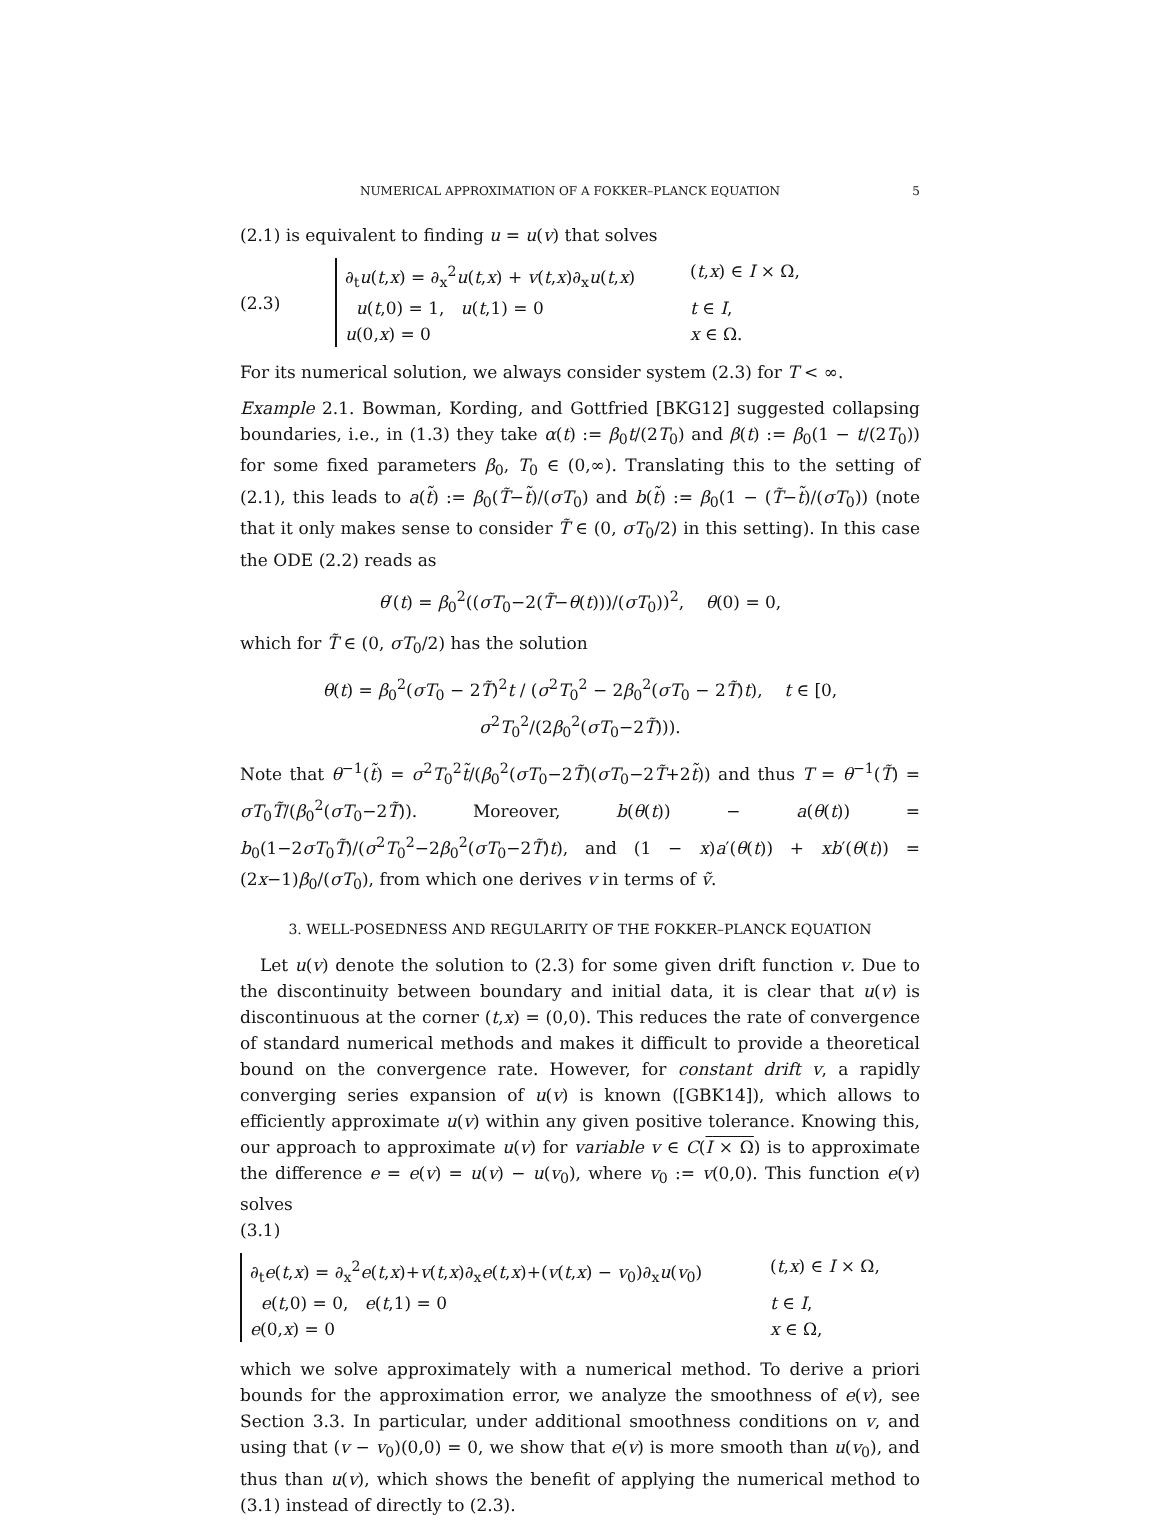NUMERICAL APPROXIMATION OF A FOKKER–PLANCK EQUATION 5
(2.1) is equivalent to finding u = u(v) that solves
(2.3)
∂<sub>t</sub>u(t,x) = ∂<sub>x</sub><sup>2</sup>u(t,x) + v(t,x)∂<sub>x</sub>u(t,x) (t,x) ∈ I × Ω,
u(t,0) = 1, u(t,1) = 0 t ∈ I,
u(0,x) = 0 x ∈ Ω.
For its numerical solution, we always consider system (2.3) for T < ∞.
Example 2.1. Bowman, Kording, and Gottfried [BKG12] suggested collapsing boundaries, i.e., in (1.3) they take α(t) := β<sub>0</sub>t/(2T<sub>0</sub>) and β(t) := β<sub>0</sub>(1 − t/(2T<sub>0</sub>)) for some fixed parameters β<sub>0</sub>, T<sub>0</sub> ∈ (0,∞). Translating this to the setting of (2.1), this leads to a(t̃) := β<sub>0</sub>(T̃−t̃)/(σT<sub>0</sub>) and b(t̃) := β<sub>0</sub>(1 − (T̃−t̃)/(σT<sub>0</sub>)) (note that it only makes sense to consider T̃ ∈ (0, σT<sub>0</sub>/2) in this setting). In this case the ODE (2.2) reads as
θ′(t) = β<sub>0</sub><sup>2</sup>((σT<sub>0</sub>−2(T̃−θ(t)))/(σT<sub>0</sub>))<sup>2</sup>, θ(0) = 0,
which for T̃ ∈ (0, σT<sub>0</sub>/2) has the solution
θ(t) = β<sub>0</sub><sup>2</sup>(σT<sub>0</sub> − 2T̃)<sup>2</sup>t / (σ<sup>2</sup>T<sub>0</sub><sup>2</sup> − 2β<sub>0</sub><sup>2</sup>(σT<sub>0</sub> − 2T̃)t), t ∈ [0, σ<sup>2</sup>T<sub>0</sub><sup>2</sup>/(2β<sub>0</sub><sup>2</sup>(σT<sub>0</sub>−2T̃))).
Note that θ<sup>−1</sup>(t̃) = σ<sup>2</sup>T<sub>0</sub><sup>2</sup>t̃/(β<sub>0</sub><sup>2</sup>(σT<sub>0</sub>−2T̃)(σT<sub>0</sub>−2T̃+2t̃)) and thus T = θ<sup>−1</sup>(T̃) = σT<sub>0</sub>T̃/(β<sub>0</sub><sup>2</sup>(σT<sub>0</sub>−2T̃)). Moreover, b(θ(t)) − a(θ(t)) = b<sub>0</sub>(1−2σT<sub>0</sub>T̃)/(σ<sup>2</sup>T<sub>0</sub><sup>2</sup>−2β<sub>0</sub><sup>2</sup>(σT<sub>0</sub>−2T̃)t), and (1 − x)a′(θ(t)) + xb′(θ(t)) = (2x−1)β<sub>0</sub>/(σT<sub>0</sub>), from which one derives v in terms of ṽ.
3. WELL-POSEDNESS AND REGULARITY OF THE FOKKER–PLANCK EQUATION
Let u(v) denote the solution to (2.3) for some given drift function v. Due to the discontinuity between boundary and initial data, it is clear that u(v) is discontinuous at the corner (t,x) = (0,0). This reduces the rate of convergence of standard numerical methods and makes it difficult to provide a theoretical bound on the convergence rate. However, for constant drift v, a rapidly converging series expansion of u(v) is known ([GBK14]), which allows to efficiently approximate u(v) within any given positive tolerance. Knowing this, our approach to approximate u(v) for variable v ∈ C(I × Ω) is to approximate the difference e = e(v) = u(v) − u(v<sub>0</sub>), where v<sub>0</sub> := v(0,0). This function e(v) solves
(3.1)
∂<sub>t</sub>e(t,x) = ∂<sub>x</sub><sup>2</sup>e(t,x)+v(t,x)∂<sub>x</sub>e(t,x)+(v(t,x) − v<sub>0</sub>)∂<sub>x</sub>u(v<sub>0</sub>) (t,x) ∈ I × Ω,
e(t,0) = 0, e(t,1) = 0 t ∈ I,
e(0,x) = 0 x ∈ Ω,
which we solve approximately with a numerical method. To derive a priori bounds for the approximation error, we analyze the smoothness of e(v), see Section 3.3. In particular, under additional smoothness conditions on v, and using that (v − v<sub>0</sub>)(0,0) = 0, we show that e(v) is more smooth than u(v<sub>0</sub>), and thus than u(v), which shows the benefit of applying the numerical method to (3.1) instead of directly to (2.3).